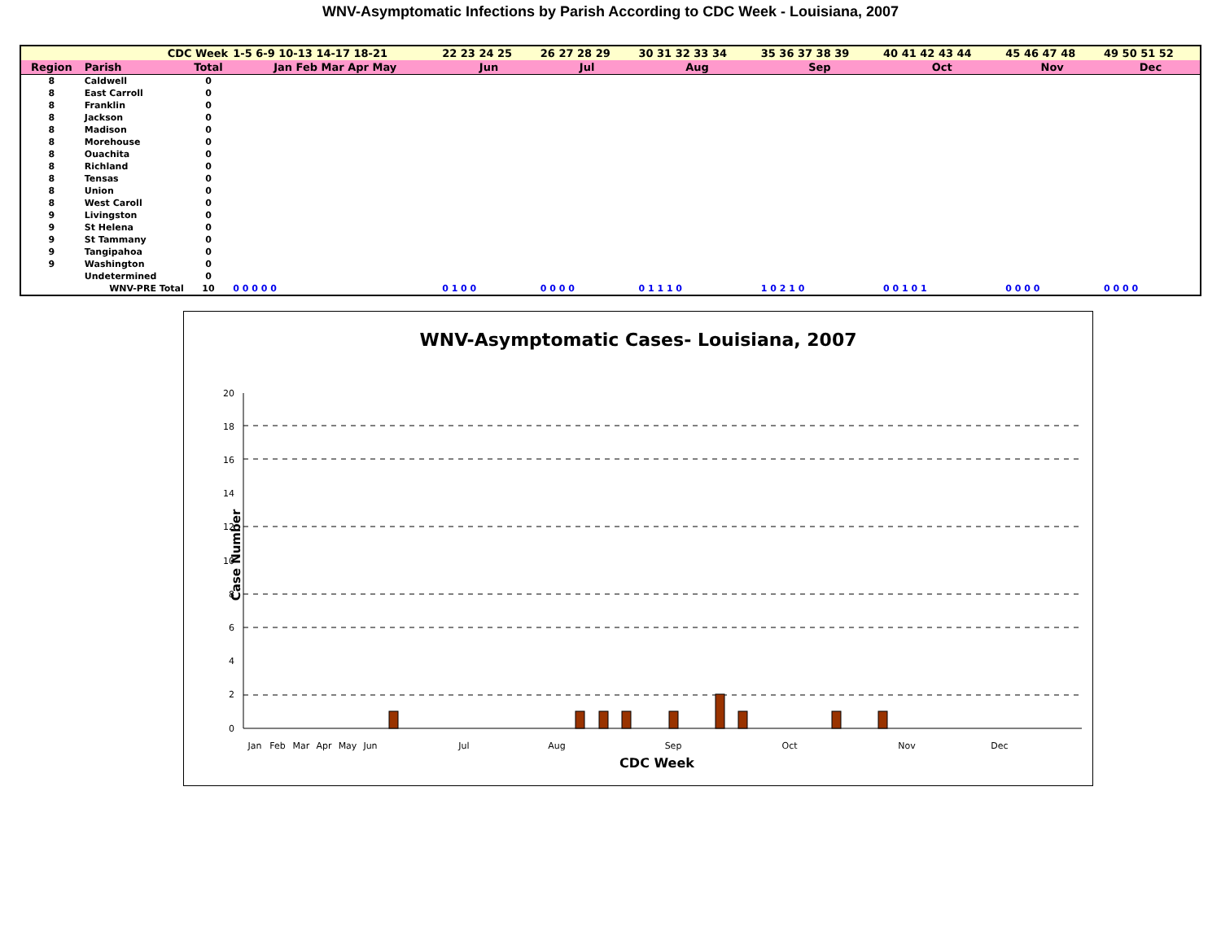WNV-Asymptomatic Infections by Parish According to CDC Week - Louisiana, 2007
| CDC Week | | | 1-5 6-9 10-13 14-17 18-21 | 22 23 24 25 | 26 27 28 29 | 30 31 32 33 34 | 35 36 37 38 39 | 40 41 42 43 44 | 45 46 47 48 | 49 50 51 52 |
| Region | Parish | Total | Jan Feb Mar Apr May | Jun | Jul | Aug | Sep | Oct | Nov | Dec |
| 8 | Caldwell | 0 | | | | | | | | |
| 8 | East Carroll | 0 | | | | | | | | |
| 8 | Franklin | 0 | | | | | | | | |
| 8 | Jackson | 0 | | | | | | | | |
| 8 | Madison | 0 | | | | | | | | |
| 8 | Morehouse | 0 | | | | | | | | |
| 8 | Ouachita | 0 | | | | | | | | |
| 8 | Richland | 0 | | | | | | | | |
| 8 | Tensas | 0 | | | | | | | | |
| 8 | Union | 0 | | | | | | | | |
| 8 | West Caroll | 0 | | | | | | | | |
| 9 | Livingston | 0 | | | | | | | | |
| 9 | St Helena | 0 | | | | | | | | |
| 9 | St Tammany | 0 | | | | | | | | |
| 9 | Tangipahoa | 0 | | | | | | | | |
| 9 | Washington | 0 | | | | | | | | |
| | Undetermined | 0 | | | | | | | | |
| | WNV-PRE Total | 10 | 0 0 0 0 0 | 0 1 0 0 | 0 0 0 0 | 0 1 1 1 0 | 1 0 2 1 0 | 0 0 1 0 1 | 0 0 0 0 | 0 0 0 0 |
WNV-Asymptomatic Cases- Louisiana, 2007
Case Number
20
18
16
14
12
10
8
6
4
2
0
Jan
Feb
Mar
Apr
May
Jun
Jul
Aug
Sep
Oct
Nov
Dec
CDC Week